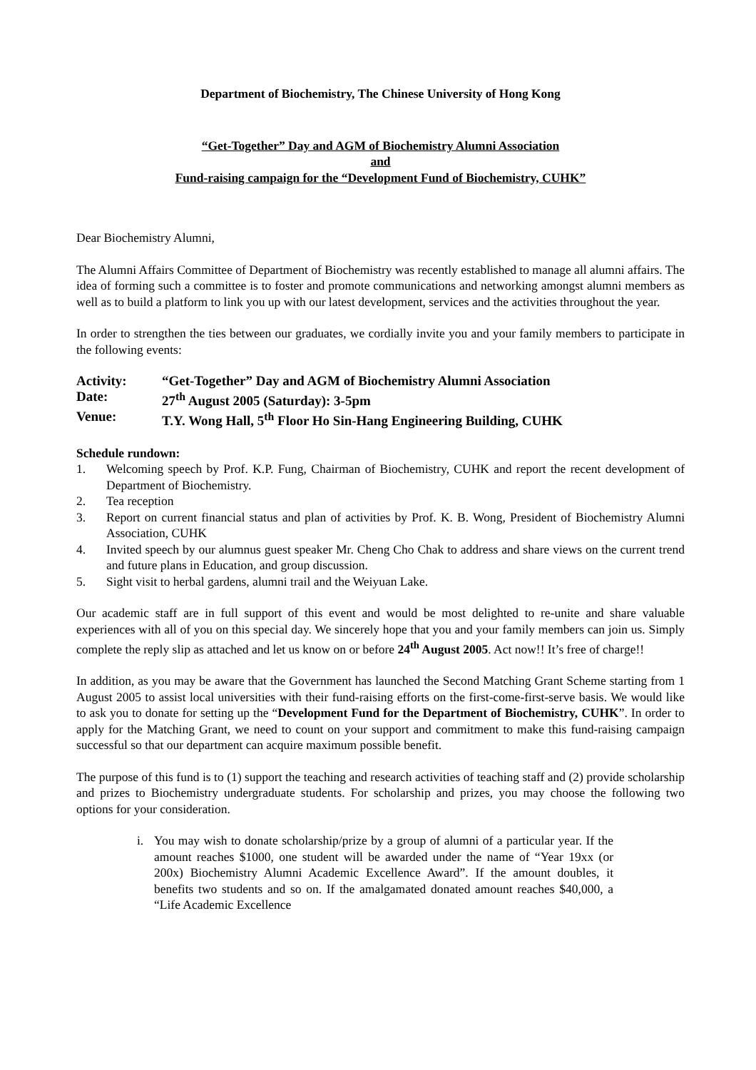Department of Biochemistry, The Chinese University of Hong Kong
“Get-Together” Day and AGM of Biochemistry Alumni Association
and
Fund-raising campaign for the “Development Fund of Biochemistry, CUHK”
Dear Biochemistry Alumni,
The Alumni Affairs Committee of Department of Biochemistry was recently established to manage all alumni affairs. The idea of forming such a committee is to foster and promote communications and networking amongst alumni members as well as to build a platform to link you up with our latest development, services and the activities throughout the year.
In order to strengthen the ties between our graduates, we cordially invite you and your family members to participate in the following events:
Activity: “Get-Together” Day and AGM of Biochemistry Alumni Association
Date: 27<sup>th</sup> August 2005 (Saturday): 3-5pm
Venue: T.Y. Wong Hall, 5<sup>th</sup> Floor Ho Sin-Hang Engineering Building, CUHK
Schedule rundown:
1. Welcoming speech by Prof. K.P. Fung, Chairman of Biochemistry, CUHK and report the recent development of Department of Biochemistry.
2. Tea reception
3. Report on current financial status and plan of activities by Prof. K. B. Wong, President of Biochemistry Alumni Association, CUHK
4. Invited speech by our alumnus guest speaker Mr. Cheng Cho Chak to address and share views on the current trend and future plans in Education, and group discussion.
5. Sight visit to herbal gardens, alumni trail and the Weiyuan Lake.
Our academic staff are in full support of this event and would be most delighted to re-unite and share valuable experiences with all of you on this special day. We sincerely hope that you and your family members can join us. Simply complete the reply slip as attached and let us know on or before 24<sup>th</sup> August 2005. Act now!! It’s free of charge!!
In addition, as you may be aware that the Government has launched the Second Matching Grant Scheme starting from 1 August 2005 to assist local universities with their fund-raising efforts on the first-come-first-serve basis. We would like to ask you to donate for setting up the “Development Fund for the Department of Biochemistry, CUHK”. In order to apply for the Matching Grant, we need to count on your support and commitment to make this fund-raising campaign successful so that our department can acquire maximum possible benefit.
The purpose of this fund is to (1) support the teaching and research activities of teaching staff and (2) provide scholarship and prizes to Biochemistry undergraduate students. For scholarship and prizes, you may choose the following two options for your consideration.
i. You may wish to donate scholarship/prize by a group of alumni of a particular year. If the amount reaches $1000, one student will be awarded under the name of “Year 19xx (or 200x) Biochemistry Alumni Academic Excellence Award”. If the amount doubles, it benefits two students and so on. If the amalgamated donated amount reaches $40,000, a “Life Academic Excellence